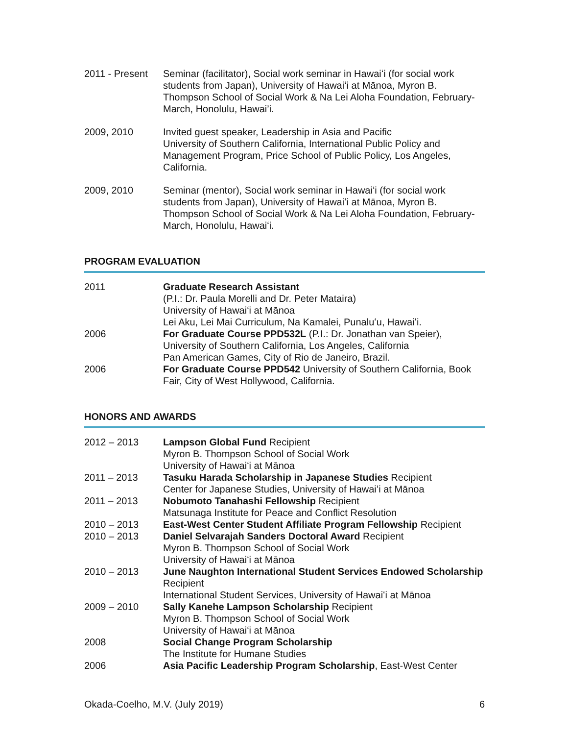2011 - Present
Seminar (facilitator), Social work seminar in Hawaiʻi (for social work students from Japan), University of Hawaiʻi at Mānoa, Myron B. Thompson School of Social Work & Na Lei Aloha Foundation, February-March, Honolulu, Hawai’i.
2009, 2010 Invited guest speaker, Leadership in Asia and Pacific
University of Southern California, International Public Policy and Management Program, Price School of Public Policy, Los Angeles, California.
2009, 2010 Seminar (mentor), Social work seminar in Hawaiʻi (for social work students from Japan), University of Hawaiʻi at Mānoa, Myron B. Thompson School of Social Work & Na Lei Aloha Foundation, February-March, Honolulu, Hawaiʻi.
PROGRAM EVALUATION
2011 Graduate Research Assistant
(P.I.: Dr. Paula Morelli and Dr. Peter Mataira)
University of Hawaiʻi at Mānoa
Lei Aku, Lei Mai Curriculum, Na Kamalei, Punaluʻu, Hawaiʻi.
2006 For Graduate Course PPD532L (P.I.: Dr. Jonathan van Speier), University of Southern California, Los Angeles, California
Pan American Games, City of Rio de Janeiro, Brazil.
2006 For Graduate Course PPD542 University of Southern California, Book Fair, City of West Hollywood, California.
HONORS AND AWARDS
2012 – 2013 Lampson Global Fund Recipient
Myron B. Thompson School of Social Work
University of Hawaiʻi at Mānoa
2011 – 2013 Tasuku Harada Scholarship in Japanese Studies Recipient
Center for Japanese Studies, University of Hawaiʻi at Mānoa
2011 – 2013 Nobumoto Tanahashi Fellowship Recipient
Matsunaga Institute for Peace and Conflict Resolution
2010 – 2013 East-West Center Student Affiliate Program Fellowship Recipient
2010 – 2013 Daniel Selvarajah Sanders Doctoral Award Recipient
Myron B. Thompson School of Social Work
University of Hawaiʻi at Mānoa
2010 – 2013 June Naughton International Student Services Endowed Scholarship Recipient
International Student Services, University of Hawaiʻi at Mānoa
2009 – 2010 Sally Kanehe Lampson Scholarship Recipient
Myron B. Thompson School of Social Work
University of Hawaiʻi at Mānoa
2008 Social Change Program Scholarship
The Institute for Humane Studies
2006 Asia Pacific Leadership Program Scholarship, East-West Center
Okada-Coelho, M.V. (July 2019) 6